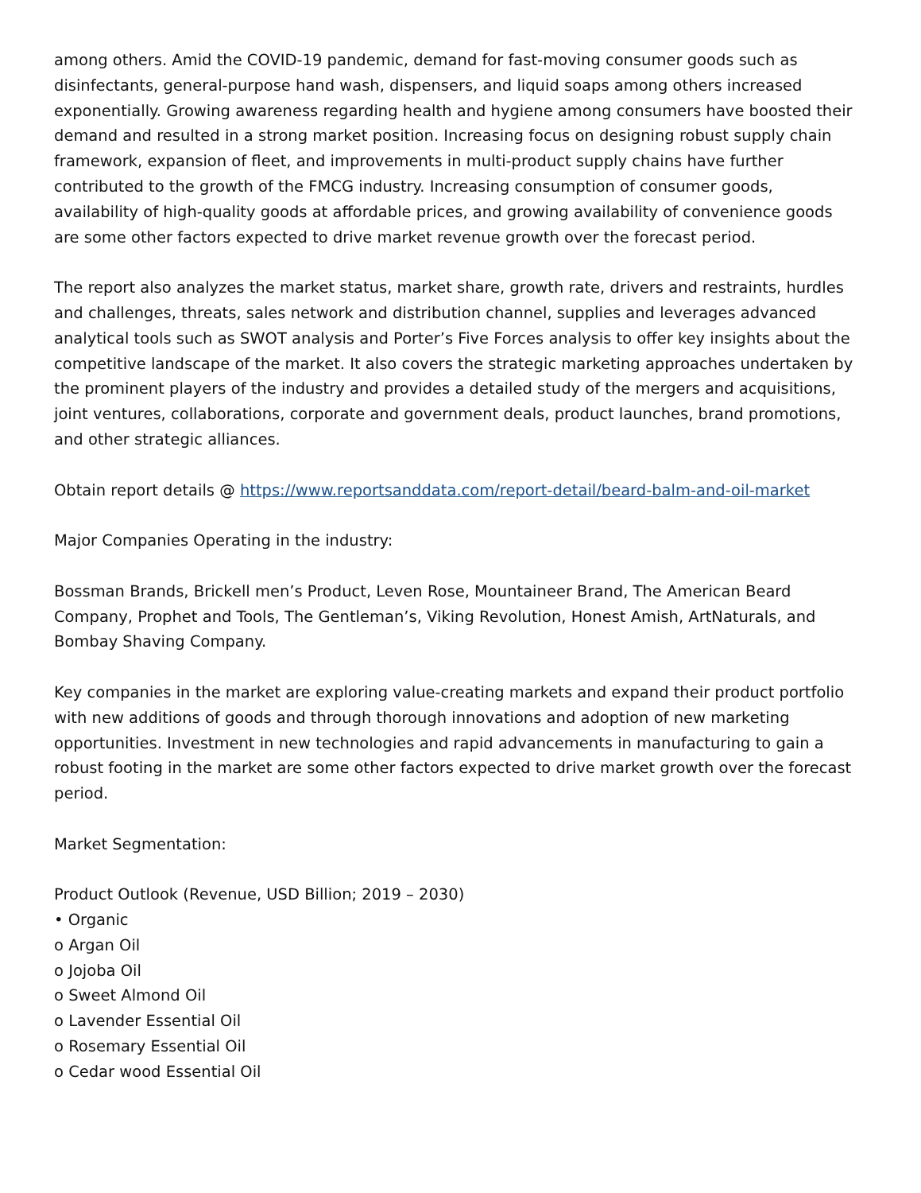among others. Amid the COVID-19 pandemic, demand for fast-moving consumer goods such as disinfectants, general-purpose hand wash, dispensers, and liquid soaps among others increased exponentially. Growing awareness regarding health and hygiene among consumers have boosted their demand and resulted in a strong market position. Increasing focus on designing robust supply chain framework, expansion of fleet, and improvements in multi-product supply chains have further contributed to the growth of the FMCG industry. Increasing consumption of consumer goods, availability of high-quality goods at affordable prices, and growing availability of convenience goods are some other factors expected to drive market revenue growth over the forecast period.
The report also analyzes the market status, market share, growth rate, drivers and restraints, hurdles and challenges, threats, sales network and distribution channel, supplies and leverages advanced analytical tools such as SWOT analysis and Porter’s Five Forces analysis to offer key insights about the competitive landscape of the market. It also covers the strategic marketing approaches undertaken by the prominent players of the industry and provides a detailed study of the mergers and acquisitions, joint ventures, collaborations, corporate and government deals, product launches, brand promotions, and other strategic alliances.
Obtain report details @ https://www.reportsanddata.com/report-detail/beard-balm-and-oil-market
Major Companies Operating in the industry:
Bossman Brands, Brickell men’s Product, Leven Rose, Mountaineer Brand, The American Beard Company, Prophet and Tools, The Gentleman’s, Viking Revolution, Honest Amish, ArtNaturals, and Bombay Shaving Company.
Key companies in the market are exploring value-creating markets and expand their product portfolio with new additions of goods and through thorough innovations and adoption of new marketing opportunities. Investment in new technologies and rapid advancements in manufacturing to gain a robust footing in the market are some other factors expected to drive market growth over the forecast period.
Market Segmentation:
Product Outlook (Revenue, USD Billion; 2019 – 2030)
• Organic
o Argan Oil
o Jojoba Oil
o Sweet Almond Oil
o Lavender Essential Oil
o Rosemary Essential Oil
o Cedar wood Essential Oil